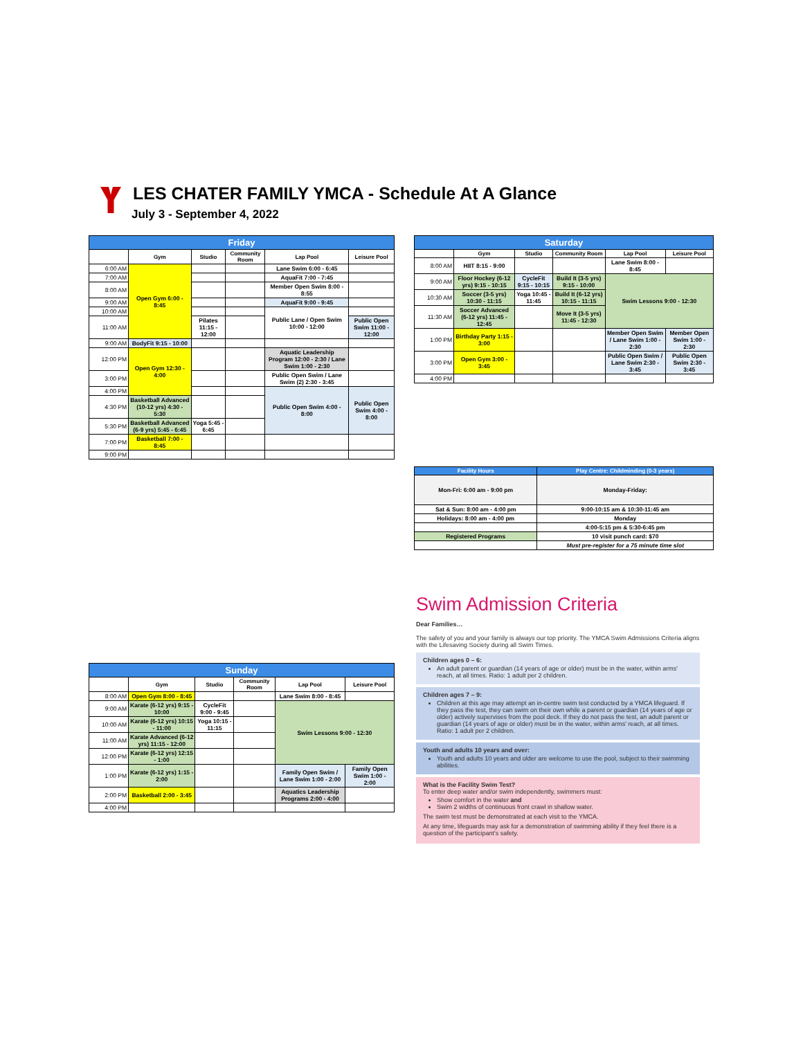LES CHATER FAMILY YMCA - Schedule At A Glance
July 3 - September 4, 2022
| Friday | | | | | |
| --- | --- | --- | --- | --- | --- |
| | Gym | Studio | Community Room | Lap Pool | Leisure Pool |
| 6:00 AM | Open Gym 6:00 - 8:45 | | | Lane Swim 6:00 - 6:45 | |
| 7:00 AM | | | | AquaFit 7:00 - 7:45 | |
| 8:00 AM | | | | Member Open Swim 8:00 - 8:55 | |
| 9:00 AM | | | | AquaFit 9:00 - 9:45 | |
| 10:00 AM | | | | Public Lane / Open Swim 10:00 - 12:00 | |
| 11:00 AM | | Pilates 11:15 - 12:00 | | | Public Open Swim 11:00 - 12:00 |
| 9:00 AM | BodyFit 9:15 - 10:00 | | | | |
| 12:00 PM | Open Gym 12:30 - 4:00 | | | Aquatic Leadership Program 12:00 - 2:30 / Lane Swim 1:00 - 2:30 | |
| 3:00 PM | | | | Public Open Swim / Lane Swim (2) 2:30 - 3:45 | |
| 4:00 PM | | | | Public Open Swim 4:00 - 8:00 | Public Open Swim 4:00 - 8:00 |
| 4:30 PM | Basketball Advanced (10-12 yrs) 4:30 - 5:30 | | | | |
| 5:30 PM | Basketball Advanced (6-9 yrs) 5:45 - 6:45 | Yoga 5:45 - 6:45 | | | |
| 7:00 PM | Basketball 7:00 - 8:45 | | | | |
| 9:00 PM | | | | | |
| Sunday | | | | | |
| --- | --- | --- | --- | --- | --- |
| | Gym | Studio | Community Room | Lap Pool | Leisure Pool |
| 8:00 AM | Open Gym 8:00 - 8:45 | | | Lane Swim 8:00 - 8:45 | |
| 9:00 AM | Karate (6-12 yrs) 9:15 - 10:00 | CycleFit 9:00 - 9:45 | | Swim Lessons 9:00 - 12:30 | |
| 10:00 AM | Karate (6-12 yrs) 10:15 - 11:00 | Yoga 10:15 - 11:15 | | | |
| 11:00 AM | Karate Advanced (6-12 yrs) 11:15 - 12:00 | | | | |
| 12:00 PM | Karate (6-12 yrs) 12:15 - 1:00 | | | | |
| 1:00 PM | Karate (6-12 yrs) 1:15 - 2:00 | | | Family Open Swim / Lane Swim 1:00 - 2:00 | Family Open Swim 1:00 - 2:00 |
| 2:00 PM | Basketball 2:00 - 3:45 | | | Aquatics Leadership Programs 2:00 - 4:00 | |
| 4:00 PM | | | | | |
| Saturday | | | | | |
| --- | --- | --- | --- | --- | --- |
| | Gym | Studio | Community Room | Lap Pool | Leisure Pool |
| 8:00 AM | HIIT 8:15 - 9:00 | | | Lane Swim 8:00 - 8:45 | |
| 9:00 AM | Floor Hockey (6-12 yrs) 9:15 - 10:15 | CycleFit 9:15 - 10:15 | Build It (3-5 yrs) 9:15 - 10:00 | Swim Lessons 9:00 - 12:30 | |
| 10:30 AM | Soccer (3-5 yrs) 10:30 - 11:15 | Yoga 10:45 - 11:45 | Build It (6-12 yrs) 10:15 - 11:15 | | |
| 11:30 AM | Soccer Advanced (6-12 yrs) 11:45 - 12:45 | | Move It (3-5 yrs) 11:45 - 12:30 | | |
| 1:00 PM | Birthday Party 1:15 - 3:00 | | | Member Open Swim / Lane Swim 1:00 - 2:30 | Member Open Swim 1:00 - 2:30 |
| 3:00 PM | Open Gym 3:00 - 3:45 | | | Public Open Swim / Lane Swim 2:30 - 3:45 | Public Open Swim 2:30 - 3:45 |
| 4:00 PM | | | | | |
| Facility Hours | Play Centre: Childminding (0-3 years) |
| --- | --- |
| Mon-Fri: 6:00 am - 9:00 pm | Monday-Friday: |
| Sat & Sun: 8:00 am - 4:00 pm | 9:00-10:15 am & 10:30-11:45 am |
| Holidays: 8:00 am - 4:00 pm | Monday |
| | 4:00-5:15 pm & 5:30-6:45 pm |
| Registered Programs | 10 visit punch card: $70 |
| | Must pre-register for a 75 minute time slot |
Swim Admission Criteria
Dear Families…
The safety of you and your family is always our top priority. The YMCA Swim Admissions Criteria aligns with the Lifesaving Society during all Swim Times.
Children ages 0 – 6:
An adult parent or guardian (14 years of age or older) must be in the water, within arms' reach, at all times. Ratio: 1 adult per 2 children.
Children ages 7 – 9:
Children at this age may attempt an in-centre swim test conducted by a YMCA lifeguard. If they pass the test, they can swim on their own while a parent or guardian (14 years of age or older) actively supervises from the pool deck. If they do not pass the test, an adult parent or guardian (14 years of age or older) must be in the water, within arms' reach, at all times. Ratio: 1 adult per 2 children.
Youth and adults 10 years and over:
Youth and adults 10 years and older are welcome to use the pool, subject to their swimming abilities.
What is the Facility Swim Test?
To enter deep water and/or swim independently, swimmers must:
Show comfort in the water and
Swim 2 widths of continuous front crawl in shallow water.
The swim test must be demonstrated at each visit to the YMCA.
At any time, lifeguards may ask for a demonstration of swimming ability if they feel there is a question of the participant's safety.